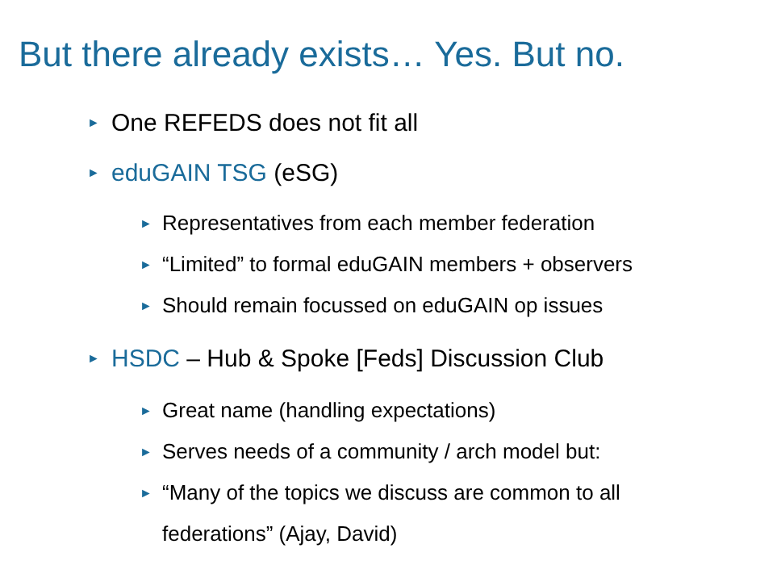But there already exists… Yes. But no.
► One REFEDS does not fit all
► eduGAIN TSG (eSG)
► Representatives from each member federation
► “Limited” to formal eduGAIN members + observers
► Should remain focussed on eduGAIN op issues
► HSDC – Hub & Spoke [Feds] Discussion Club
► Great name (handling expectations)
► Serves needs of a community / arch model but:
► “Many of the topics we discuss are common to all
federations” (Ajay, David)